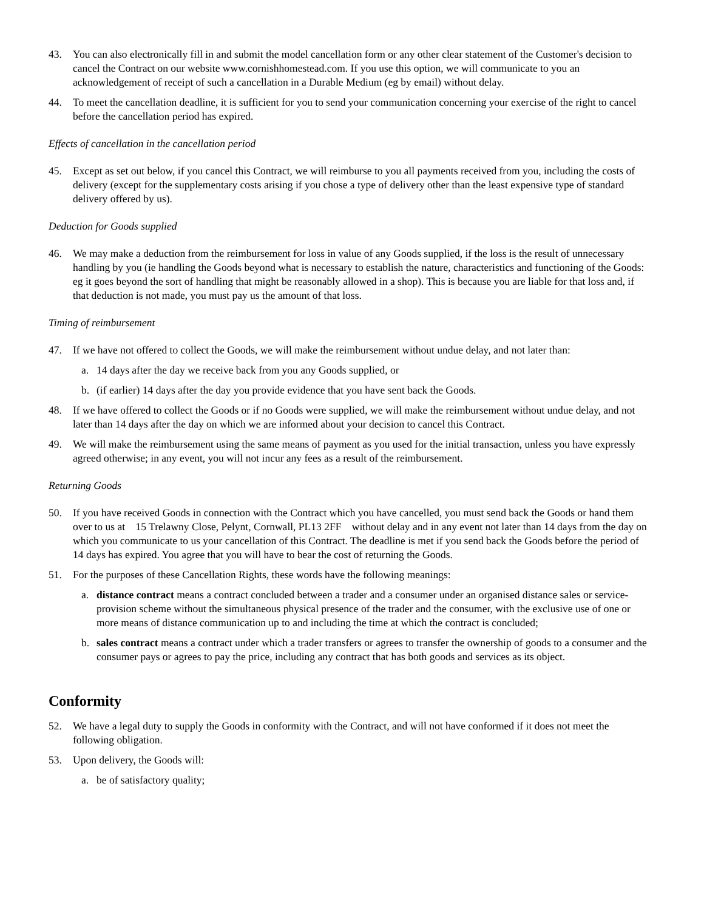43. You can also electronically fill in and submit the model cancellation form or any other clear statement of the Customer's decision to cancel the Contract on our website www.cornishhomestead.com. If you use this option, we will communicate to you an acknowledgement of receipt of such a cancellation in a Durable Medium (eg by email) without delay.
44. To meet the cancellation deadline, it is sufficient for you to send your communication concerning your exercise of the right to cancel before the cancellation period has expired.
Effects of cancellation in the cancellation period
45. Except as set out below, if you cancel this Contract, we will reimburse to you all payments received from you, including the costs of delivery (except for the supplementary costs arising if you chose a type of delivery other than the least expensive type of standard delivery offered by us).
Deduction for Goods supplied
46. We may make a deduction from the reimbursement for loss in value of any Goods supplied, if the loss is the result of unnecessary handling by you (ie handling the Goods beyond what is necessary to establish the nature, characteristics and functioning of the Goods: eg it goes beyond the sort of handling that might be reasonably allowed in a shop). This is because you are liable for that loss and, if that deduction is not made, you must pay us the amount of that loss.
Timing of reimbursement
47. If we have not offered to collect the Goods, we will make the reimbursement without undue delay, and not later than:
a. 14 days after the day we receive back from you any Goods supplied, or
b. (if earlier) 14 days after the day you provide evidence that you have sent back the Goods.
48. If we have offered to collect the Goods or if no Goods were supplied, we will make the reimbursement without undue delay, and not later than 14 days after the day on which we are informed about your decision to cancel this Contract.
49. We will make the reimbursement using the same means of payment as you used for the initial transaction, unless you have expressly agreed otherwise; in any event, you will not incur any fees as a result of the reimbursement.
Returning Goods
50. If you have received Goods in connection with the Contract which you have cancelled, you must send back the Goods or hand them over to us at 15 Trelawny Close, Pelynt, Cornwall, PL13 2FF without delay and in any event not later than 14 days from the day on which you communicate to us your cancellation of this Contract. The deadline is met if you send back the Goods before the period of 14 days has expired. You agree that you will have to bear the cost of returning the Goods.
51. For the purposes of these Cancellation Rights, these words have the following meanings:
a. distance contract means a contract concluded between a trader and a consumer under an organised distance sales or service-provision scheme without the simultaneous physical presence of the trader and the consumer, with the exclusive use of one or more means of distance communication up to and including the time at which the contract is concluded;
b. sales contract means a contract under which a trader transfers or agrees to transfer the ownership of goods to a consumer and the consumer pays or agrees to pay the price, including any contract that has both goods and services as its object.
Conformity
52. We have a legal duty to supply the Goods in conformity with the Contract, and will not have conformed if it does not meet the following obligation.
53. Upon delivery, the Goods will:
a. be of satisfactory quality;